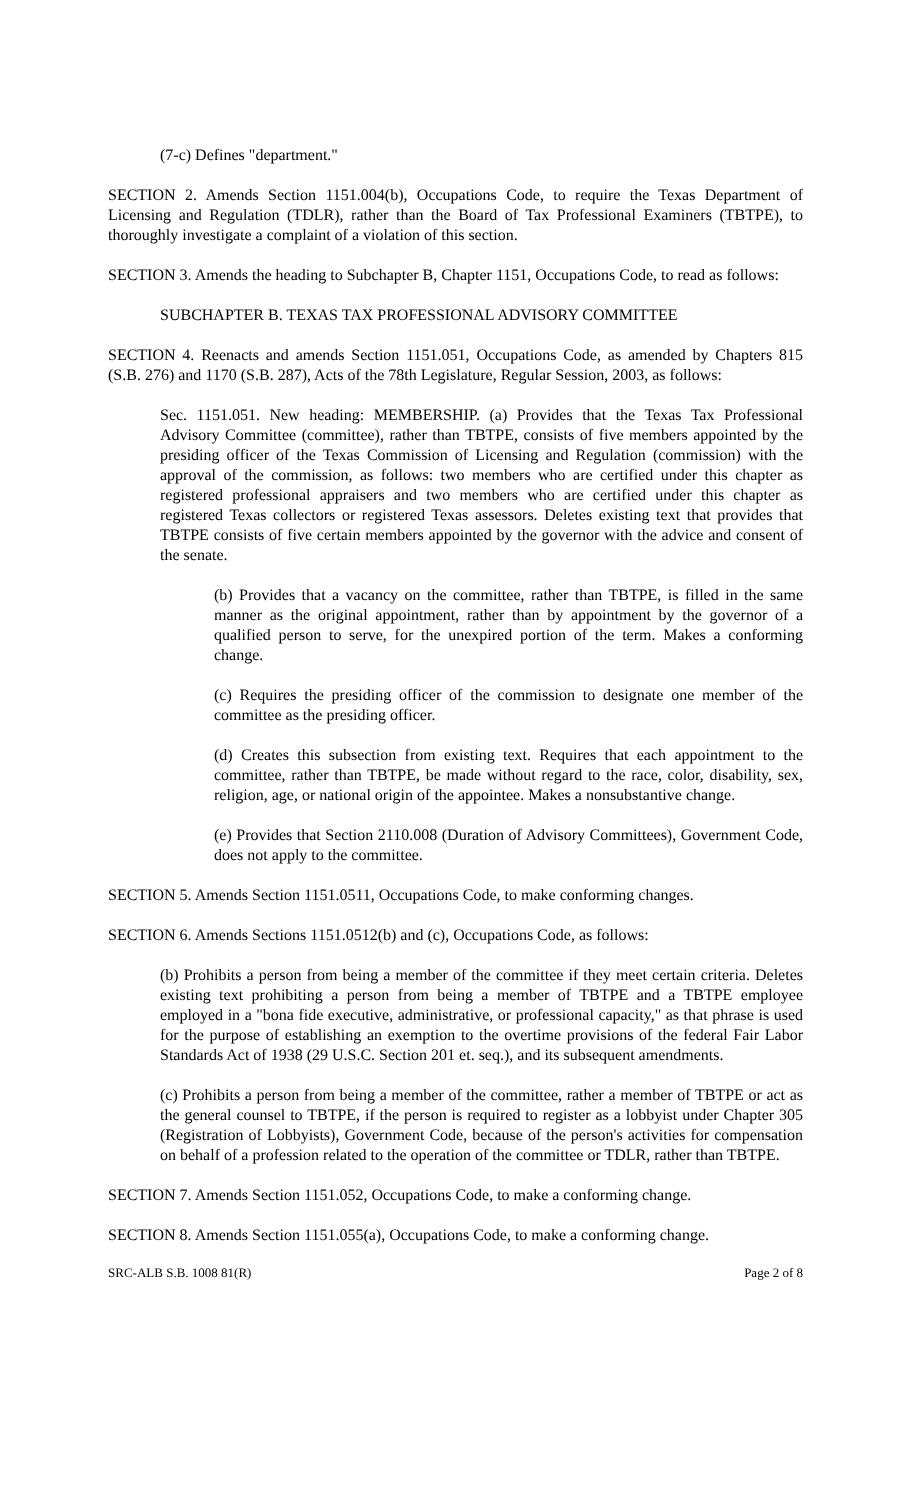(7-c) Defines "department."
SECTION 2. Amends Section 1151.004(b), Occupations Code, to require the Texas Department of Licensing and Regulation (TDLR), rather than the Board of Tax Professional Examiners (TBTPE), to thoroughly investigate a complaint of a violation of this section.
SECTION 3. Amends the heading to Subchapter B, Chapter 1151, Occupations Code, to read as follows:
SUBCHAPTER B. TEXAS TAX PROFESSIONAL ADVISORY COMMITTEE
SECTION 4. Reenacts and amends Section 1151.051, Occupations Code, as amended by Chapters 815 (S.B. 276) and 1170 (S.B. 287), Acts of the 78th Legislature, Regular Session, 2003, as follows:
Sec. 1151.051. New heading: MEMBERSHIP. (a) Provides that the Texas Tax Professional Advisory Committee (committee), rather than TBTPE, consists of five members appointed by the presiding officer of the Texas Commission of Licensing and Regulation (commission) with the approval of the commission, as follows: two members who are certified under this chapter as registered professional appraisers and two members who are certified under this chapter as registered Texas collectors or registered Texas assessors. Deletes existing text that provides that TBTPE consists of five certain members appointed by the governor with the advice and consent of the senate.
(b) Provides that a vacancy on the committee, rather than TBTPE, is filled in the same manner as the original appointment, rather than by appointment by the governor of a qualified person to serve, for the unexpired portion of the term. Makes a conforming change.
(c) Requires the presiding officer of the commission to designate one member of the committee as the presiding officer.
(d) Creates this subsection from existing text. Requires that each appointment to the committee, rather than TBTPE, be made without regard to the race, color, disability, sex, religion, age, or national origin of the appointee. Makes a nonsubstantive change.
(e) Provides that Section 2110.008 (Duration of Advisory Committees), Government Code, does not apply to the committee.
SECTION 5. Amends Section 1151.0511, Occupations Code, to make conforming changes.
SECTION 6. Amends Sections 1151.0512(b) and (c), Occupations Code, as follows:
(b) Prohibits a person from being a member of the committee if they meet certain criteria. Deletes existing text prohibiting a person from being a member of TBTPE and a TBTPE employee employed in a "bona fide executive, administrative, or professional capacity," as that phrase is used for the purpose of establishing an exemption to the overtime provisions of the federal Fair Labor Standards Act of 1938 (29 U.S.C. Section 201 et. seq.), and its subsequent amendments.
(c) Prohibits a person from being a member of the committee, rather a member of TBTPE or act as the general counsel to TBTPE, if the person is required to register as a lobbyist under Chapter 305 (Registration of Lobbyists), Government Code, because of the person's activities for compensation on behalf of a profession related to the operation of the committee or TDLR, rather than TBTPE.
SECTION 7. Amends Section 1151.052, Occupations Code, to make a conforming change.
SECTION 8. Amends Section 1151.055(a), Occupations Code, to make a conforming change.
SRC-ALB S.B. 1008 81(R) Page 2 of 8